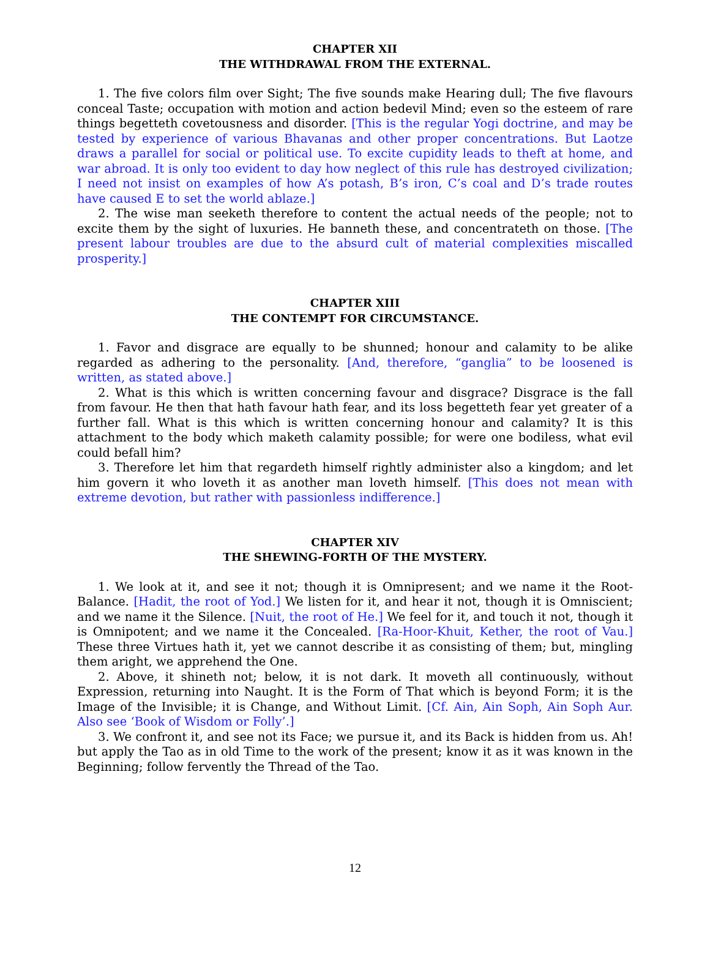CHAPTER XII
THE WITHDRAWAL FROM THE EXTERNAL.
1. The five colors film over Sight; The five sounds make Hearing dull; The five flavours conceal Taste; occupation with motion and action bedevil Mind; even so the esteem of rare things begetteth covetousness and disorder. [This is the regular Yogi doctrine, and may be tested by experience of various Bhavanas and other proper concentrations. But Laotze draws a parallel for social or political use. To excite cupidity leads to theft at home, and war abroad. It is only too evident to day how neglect of this rule has destroyed civilization; I need not insist on examples of how A’s potash, B’s iron, C’s coal and D’s trade routes have caused E to set the world ablaze.]
2. The wise man seeketh therefore to content the actual needs of the people; not to excite them by the sight of luxuries. He banneth these, and concentrateth on those. [The present labour troubles are due to the absurd cult of material complexities miscalled prosperity.]
CHAPTER XIII
THE CONTEMPT FOR CIRCUMSTANCE.
1. Favor and disgrace are equally to be shunned; honour and calamity to be alike regarded as adhering to the personality. [And, therefore, “ganglia” to be loosened is written, as stated above.]
2. What is this which is written concerning favour and disgrace? Disgrace is the fall from favour. He then that hath favour hath fear, and its loss begetteth fear yet greater of a further fall. What is this which is written concerning honour and calamity? It is this attachment to the body which maketh calamity possible; for were one bodiless, what evil could befall him?
3. Therefore let him that regardeth himself rightly administer also a kingdom; and let him govern it who loveth it as another man loveth himself. [This does not mean with extreme devotion, but rather with passionless indifference.]
CHAPTER XIV
THE SHEWING-FORTH OF THE MYSTERY.
1. We look at it, and see it not; though it is Omnipresent; and we name it the Root-Balance. [Hadit, the root of Yod.] We listen for it, and hear it not, though it is Omniscient; and we name it the Silence. [Nuit, the root of He.] We feel for it, and touch it not, though it is Omnipotent; and we name it the Concealed. [Ra-Hoor-Khuit, Kether, the root of Vau.] These three Virtues hath it, yet we cannot describe it as consisting of them; but, mingling them aright, we apprehend the One.
2. Above, it shineth not; below, it is not dark. It moveth all continuously, without Expression, returning into Naught. It is the Form of That which is beyond Form; it is the Image of the Invisible; it is Change, and Without Limit. [Cf. Ain, Ain Soph, Ain Soph Aur. Also see ‘Book of Wisdom or Folly’.]
3. We confront it, and see not its Face; we pursue it, and its Back is hidden from us. Ah! but apply the Tao as in old Time to the work of the present; know it as it was known in the Beginning; follow fervently the Thread of the Tao.
12